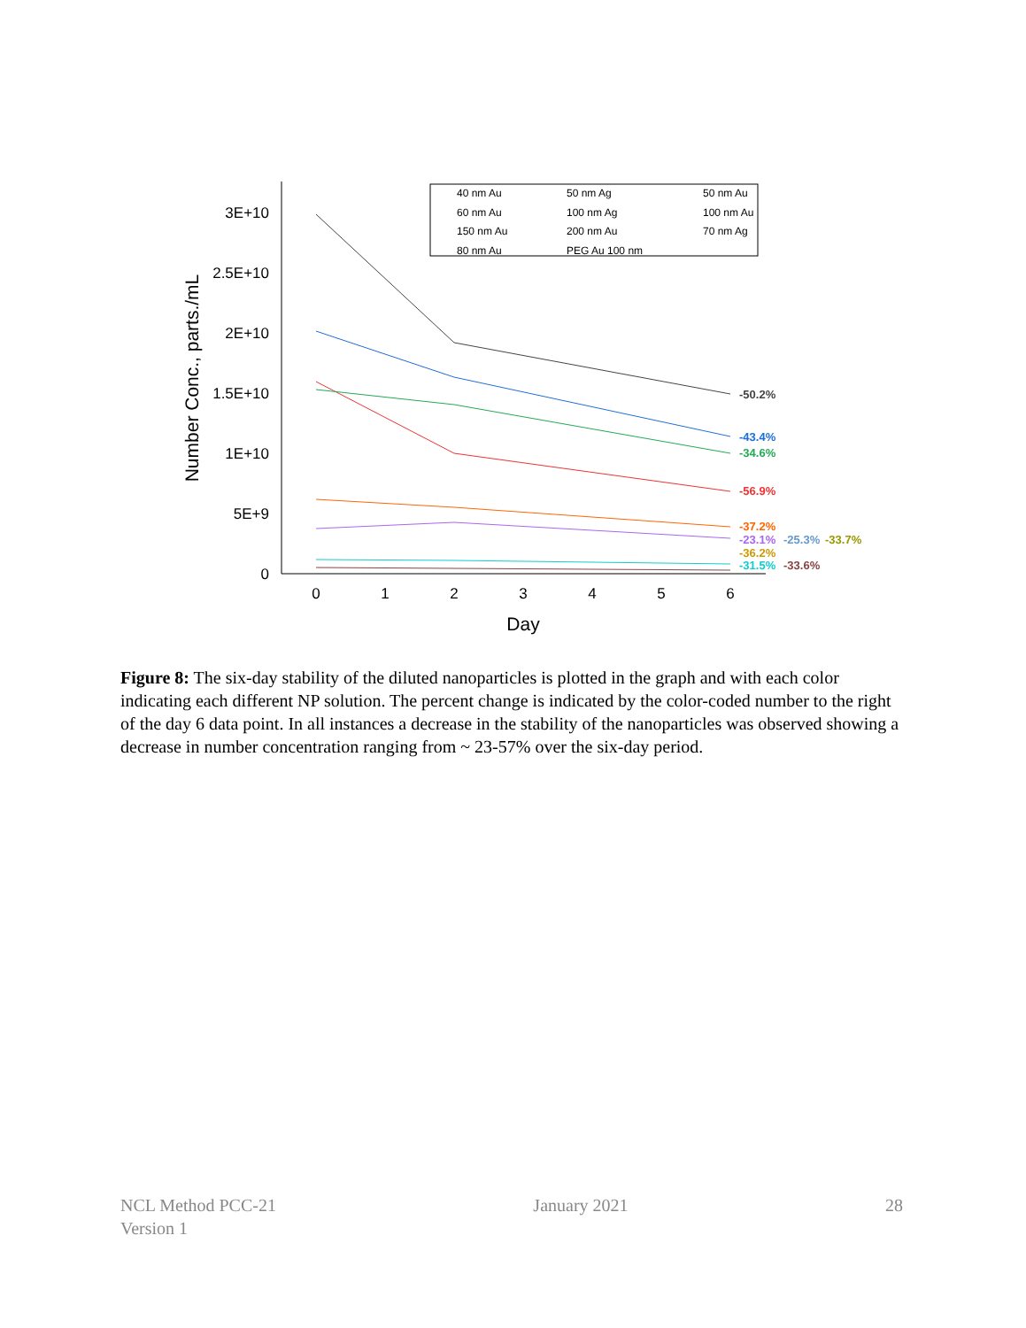3E+10
2.5E+10
2E+10
1.5E+10
1E+10
5E+9
0
0
1
2
3
4
5
6
Day
Number Conc., parts./mL
-50.2%
-43.4%
-34.6%
-56.9%
-37.2%
-23.1%
-25.3%
-33.7%
-36.2%
-31.5%
-33.6%
40 nm Au
50 nm Ag
50 nm Au
60 nm Au
100 nm Ag
100 nm Au
150 nm Au
200 nm Au
70 nm Ag
80 nm Au
PEG Au 100 nm
Figure 8: The six-day stability of the diluted nanoparticles is plotted in the graph and with each color indicating each different NP solution. The percent change is indicated by the color-coded number to the right of the day 6 data point. In all instances a decrease in the stability of the nanoparticles was observed showing a decrease in number concentration ranging from ~ 23-57% over the six-day period.
NCL Method PCC-21
Version 1
January 2021 28